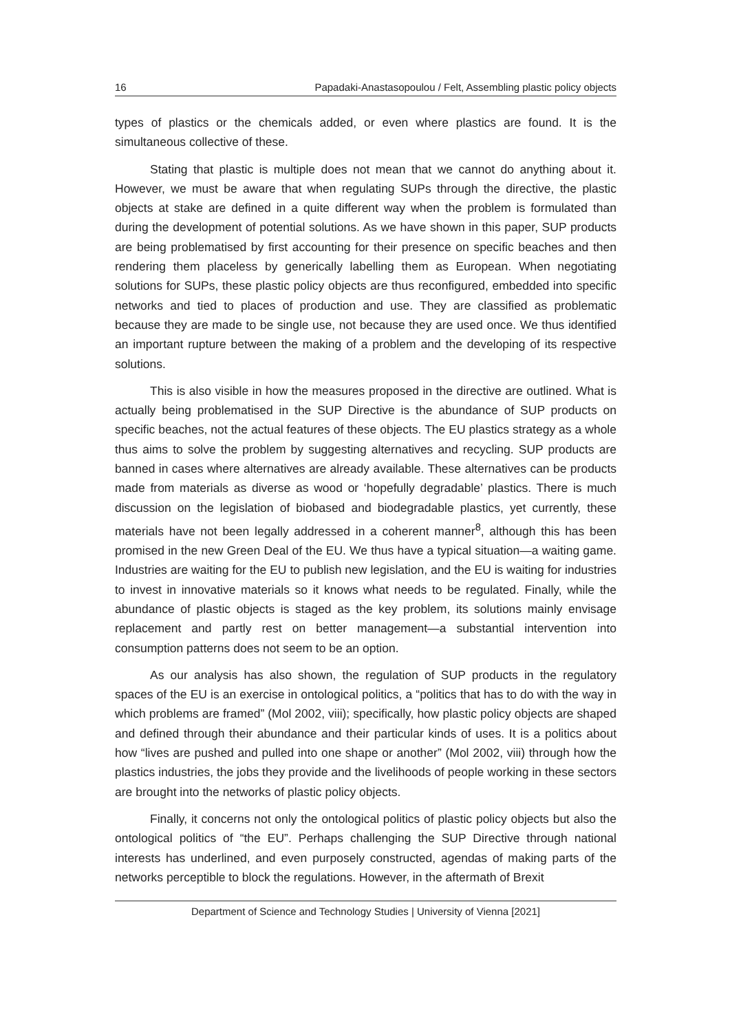16 Papadaki-Anastasopoulou / Felt, Assembling plastic policy objects
types of plastics or the chemicals added, or even where plastics are found. It is the simultaneous collective of these.
Stating that plastic is multiple does not mean that we cannot do anything about it. However, we must be aware that when regulating SUPs through the directive, the plastic objects at stake are defined in a quite different way when the problem is formulated than during the development of potential solutions. As we have shown in this paper, SUP products are being problematised by first accounting for their presence on specific beaches and then rendering them placeless by generically labelling them as European. When negotiating solutions for SUPs, these plastic policy objects are thus reconfigured, embedded into specific networks and tied to places of production and use. They are classified as problematic because they are made to be single use, not because they are used once. We thus identified an important rupture between the making of a problem and the developing of its respective solutions.
This is also visible in how the measures proposed in the directive are outlined. What is actually being problematised in the SUP Directive is the abundance of SUP products on specific beaches, not the actual features of these objects. The EU plastics strategy as a whole thus aims to solve the problem by suggesting alternatives and recycling. SUP products are banned in cases where alternatives are already available. These alternatives can be products made from materials as diverse as wood or ‘hopefully degradable’ plastics. There is much discussion on the legislation of biobased and biodegradable plastics, yet currently, these materials have not been legally addressed in a coherent manner<sup>8</sup>, although this has been promised in the new Green Deal of the EU. We thus have a typical situation—a waiting game. Industries are waiting for the EU to publish new legislation, and the EU is waiting for industries to invest in innovative materials so it knows what needs to be regulated. Finally, while the abundance of plastic objects is staged as the key problem, its solutions mainly envisage replacement and partly rest on better management—a substantial intervention into consumption patterns does not seem to be an option.
As our analysis has also shown, the regulation of SUP products in the regulatory spaces of the EU is an exercise in ontological politics, a “politics that has to do with the way in which problems are framed” (Mol 2002, viii); specifically, how plastic policy objects are shaped and defined through their abundance and their particular kinds of uses. It is a politics about how “lives are pushed and pulled into one shape or another” (Mol 2002, viii) through how the plastics industries, the jobs they provide and the livelihoods of people working in these sectors are brought into the networks of plastic policy objects.
Finally, it concerns not only the ontological politics of plastic policy objects but also the ontological politics of “the EU”. Perhaps challenging the SUP Directive through national interests has underlined, and even purposely constructed, agendas of making parts of the networks perceptible to block the regulations. However, in the aftermath of Brexit
Department of Science and Technology Studies | University of Vienna [2021]